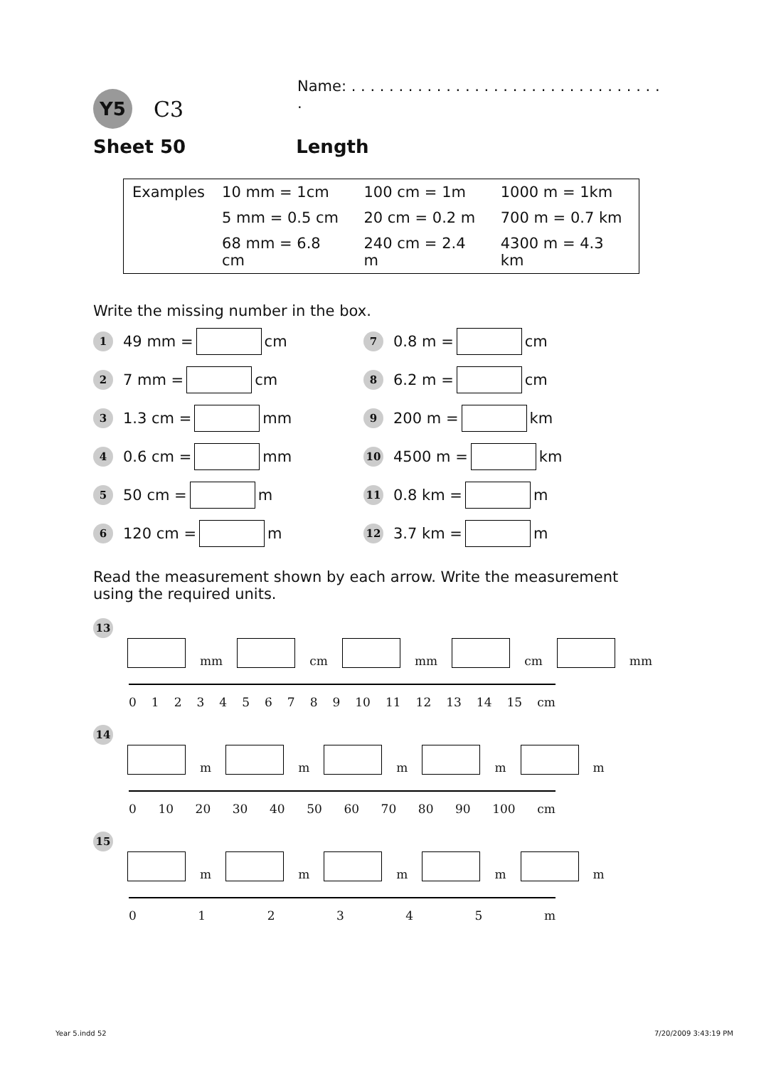Y5
C3
Name: . . . . . . . . . . . . . . . . . . . . . . . . . . . . . . . . . .
Sheet 50 Length
| Examples | 10 mm = 1cm | 100 cm = 1m | 1000 m = 1km |
| | 5 mm = 0.5 cm | 20 cm = 0.2 m | 700 m = 0.7 km |
| | 68 mm = 6.8 cm | 240 cm = 2.4 m | 4300 m = 4.3 km |
Write the missing number in the box.
1 49 mm = cm
7 0.8 m = cm
2 7 mm = cm
8 6.2 m = cm
3 1.3 cm = mm
9 200 m = km
4 0.6 cm = mm
10 4500 m = km
5 50 cm = m
11 0.8 km = m
6 120 cm = m
12 3.7 km = m
Read the measurement shown by each arrow. Write the measurement using the required units.
13
mm cm mm cm mm
0 1 2 3 4 5 6 7 8 9 10 11 12 13 14 15 cm
14
m m m m m
0 10 20 30 40 50 60 70 80 90 100 cm
15
m m m m m
0 1 2 3 4 5 m
Year 5.indd 52 7/20/2009 3:43:19 PM